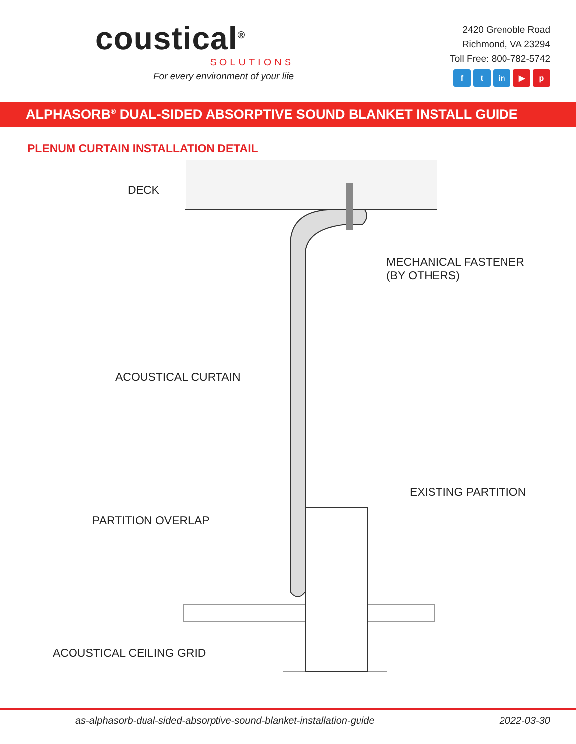coustical<sup>®</sup>
SOLUTIONS
For every environment of your life
2420 Grenoble Road
Richmond, VA 23294
Toll Free: 800-782-5742
f t in ▶ p
ALPHASORB<sup>®</sup> DUAL-SIDED ABSORPTIVE SOUND BLANKET INSTALL GUIDE
PLENUM CURTAIN INSTALLATION DETAIL
DECK
MECHANICAL FASTENER
(BY OTHERS)
ACOUSTICAL CURTAIN
EXISTING PARTITION
PARTITION OVERLAP
ACOUSTICAL CEILING GRID
as-alphasorb-dual-sided-absorptive-sound-blanket-installation-guide 2022-03-30